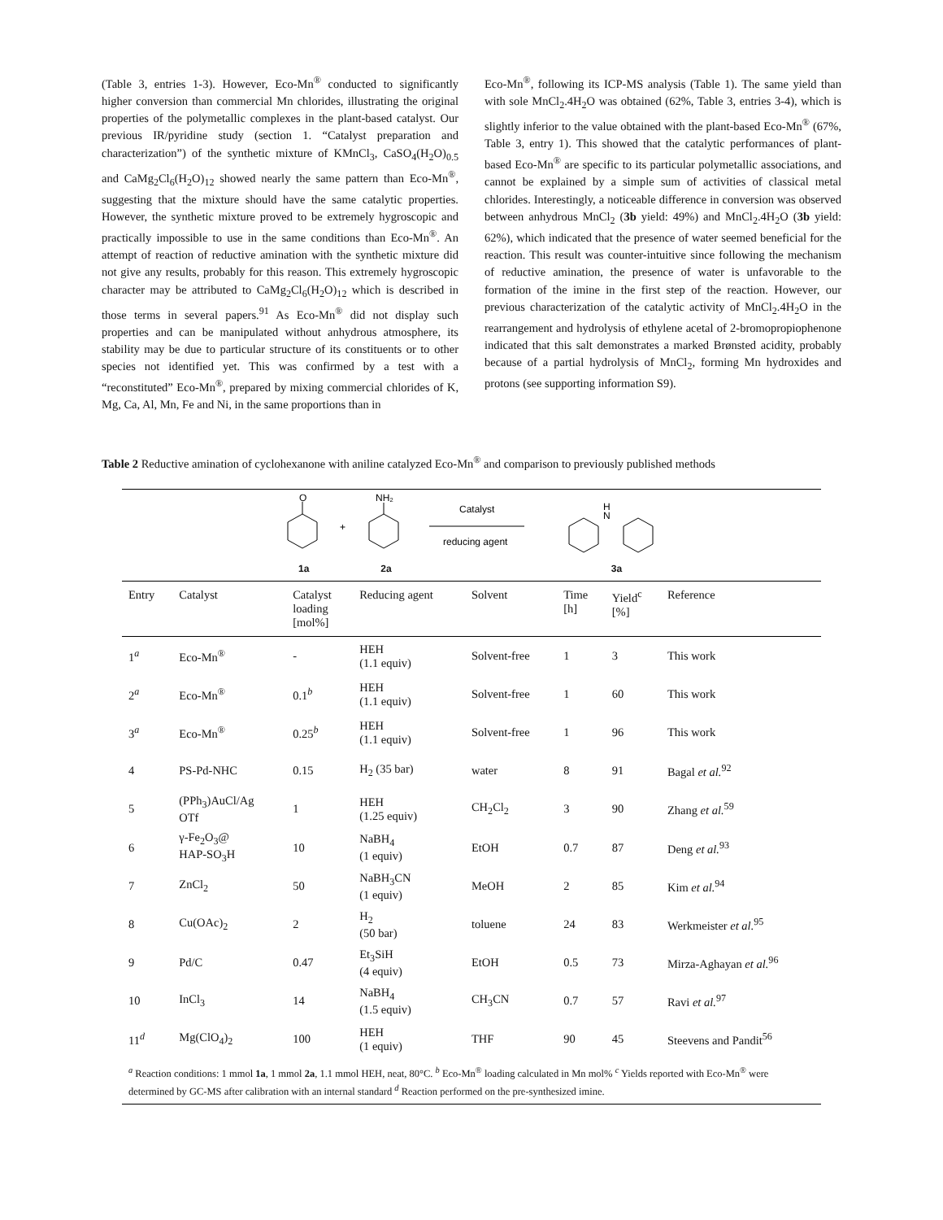(Table 3, entries 1-3). However, Eco-Mn<sup>®</sup> conducted to significantly higher conversion than commercial Mn chlorides, illustrating the original properties of the polymetallic complexes in the plant-based catalyst. Our previous IR/pyridine study (section 1. “Catalyst preparation and characterization”) of the synthetic mixture of KMnCl<sub>3</sub>, CaSO<sub>4</sub>(H<sub>2</sub>O)<sub>0.5</sub> and CaMg<sub>2</sub>Cl<sub>6</sub>(H<sub>2</sub>O)<sub>12</sub> showed nearly the same pattern than Eco-Mn<sup>®</sup>, suggesting that the mixture should have the same catalytic properties. However, the synthetic mixture proved to be extremely hygroscopic and practically impossible to use in the same conditions than Eco-Mn<sup>®</sup>. An attempt of reaction of reductive amination with the synthetic mixture did not give any results, probably for this reason. This extremely hygroscopic character may be attributed to CaMg<sub>2</sub>Cl<sub>6</sub>(H<sub>2</sub>O)<sub>12</sub> which is described in those terms in several papers.<sup>91</sup> As Eco-Mn<sup>®</sup> did not display such properties and can be manipulated without anhydrous atmosphere, its stability may be due to particular structure of its constituents or to other species not identified yet. This was confirmed by a test with a “reconstituted” Eco-Mn<sup>®</sup>, prepared by mixing commercial chlorides of K, Mg, Ca, Al, Mn, Fe and Ni, in the same proportions than in
Eco-Mn<sup>®</sup>, following its ICP-MS analysis (Table 1). The same yield than with sole MnCl<sub>2</sub>.4H<sub>2</sub>O was obtained (62%, Table 3, entries 3-4), which is slightly inferior to the value obtained with the plant-based Eco-Mn<sup>®</sup> (67%, Table 3, entry 1). This showed that the catalytic performances of plant-based Eco-Mn<sup>®</sup> are specific to its particular polymetallic associations, and cannot be explained by a simple sum of activities of classical metal chlorides. Interestingly, a noticeable difference in conversion was observed between anhydrous MnCl<sub>2</sub> (3b yield: 49%) and MnCl<sub>2</sub>.4H<sub>2</sub>O (3b yield: 62%), which indicated that the presence of water seemed beneficial for the reaction. This result was counter-intuitive since following the mechanism of reductive amination, the presence of water is unfavorable to the formation of the imine in the first step of the reaction. However, our previous characterization of the catalytic activity of MnCl<sub>2</sub>.4H<sub>2</sub>O in the rearrangement and hydrolysis of ethylene acetal of 2-bromopropiophenone indicated that this salt demonstrates a marked Brønsted acidity, probably because of a partial hydrolysis of MnCl<sub>2</sub>, forming Mn hydroxides and protons (see supporting information S9).
Table 2 Reductive amination of cyclohexanone with aniline catalyzed Eco-Mn<sup>®</sup> and comparison to previously published methods
O
+
NH₂
Catalyst
reducing agent
H
N
1a 2a 3a
| Entry | Catalyst | Catalyst loading [mol%] | Reducing agent | Solvent | Time [h] | Yield<sup>c</sup> [%] | Reference |
| --- | --- | --- | --- | --- | --- | --- | --- |
| 1<sup>a</sup> | Eco-Mn<sup>®</sup> | - | HEH (1.1 equiv) | Solvent-free | 1 | 3 | This work |
| 2<sup>a</sup> | Eco-Mn<sup>®</sup> | 0.1<sup>b</sup> | HEH (1.1 equiv) | Solvent-free | 1 | 60 | This work |
| 3<sup>a</sup> | Eco-Mn<sup>®</sup> | 0.25<sup>b</sup> | HEH (1.1 equiv) | Solvent-free | 1 | 96 | This work |
| 4 | PS-Pd-NHC | 0.15 | H<sub>2</sub> (35 bar) | water | 8 | 91 | Bagal et al.<sup>92</sup> |
| 5 | (PPh<sub>3</sub>)AuCl/Ag OTf | 1 | HEH (1.25 equiv) | CH<sub>2</sub>Cl<sub>2</sub> | 3 | 90 | Zhang et al.<sup>59</sup> |
| 6 | γ-Fe<sub>2</sub>O<sub>3</sub>@ HAP-SO<sub>3</sub>H | 10 | NaBH<sub>4</sub> (1 equiv) | EtOH | 0.7 | 87 | Deng et al.<sup>93</sup> |
| 7 | ZnCl<sub>2</sub> | 50 | NaBH<sub>3</sub>CN (1 equiv) | MeOH | 2 | 85 | Kim et al.<sup>94</sup> |
| 8 | Cu(OAc)<sub>2</sub> | 2 | H<sub>2</sub> (50 bar) | toluene | 24 | 83 | Werkmeister et al.<sup>95</sup> |
| 9 | Pd/C | 0.47 | Et<sub>3</sub>SiH (4 equiv) | EtOH | 0.5 | 73 | Mirza-Aghayan et al.<sup>96</sup> |
| 10 | InCl<sub>3</sub> | 14 | NaBH<sub>4</sub> (1.5 equiv) | CH<sub>3</sub>CN | 0.7 | 57 | Ravi et al.<sup>97</sup> |
| 11<sup>d</sup> | Mg(ClO<sub>4</sub>)<sub>2</sub> | 100 | HEH (1 equiv) | THF | 90 | 45 | Steevens and Pandit<sup>56</sup> |
<sup>a</sup> Reaction conditions: 1 mmol 1a, 1 mmol 2a, 1.1 mmol HEH, neat, 80°C. <sup>b</sup> Eco-Mn<sup>®</sup> loading calculated in Mn mol% <sup>c</sup> Yields reported with Eco-Mn<sup>®</sup> were determined by GC-MS after calibration with an internal standard <sup>d</sup> Reaction performed on the pre-synthesized imine.